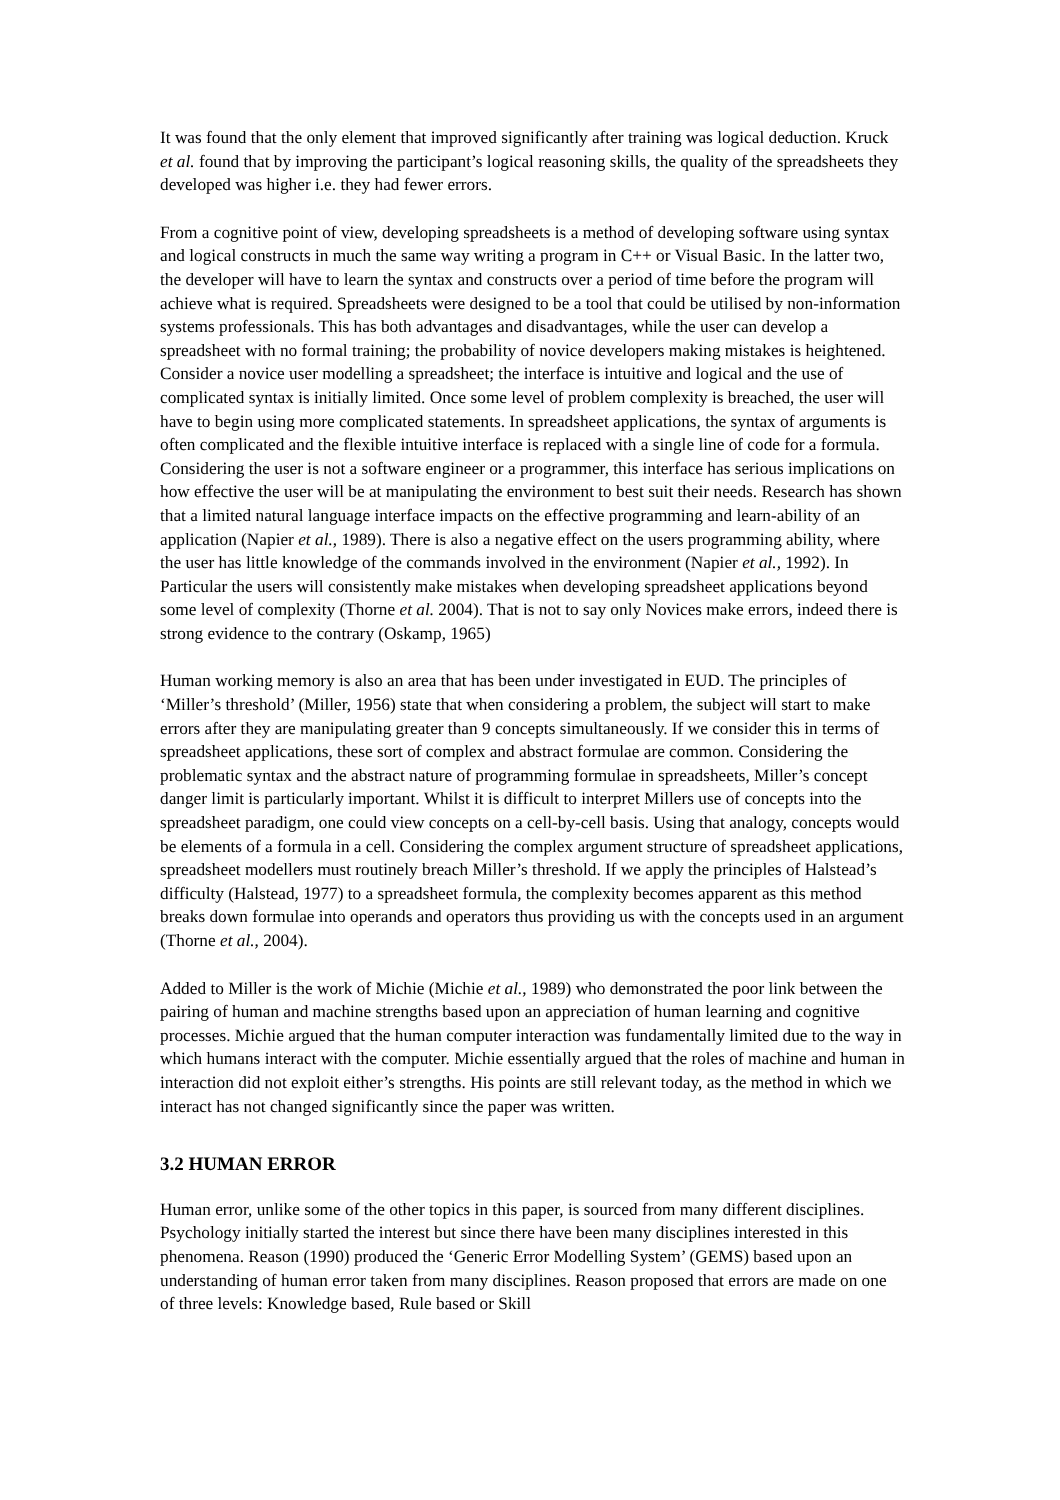It was found that the only element that improved significantly after training was logical deduction. Kruck et al. found that by improving the participant’s logical reasoning skills, the quality of the spreadsheets they developed was higher i.e. they had fewer errors.
From a cognitive point of view, developing spreadsheets is a method of developing software using syntax and logical constructs in much the same way writing a program in C++ or Visual Basic. In the latter two, the developer will have to learn the syntax and constructs over a period of time before the program will achieve what is required. Spreadsheets were designed to be a tool that could be utilised by non-information systems professionals. This has both advantages and disadvantages, while the user can develop a spreadsheet with no formal training; the probability of novice developers making mistakes is heightened. Consider a novice user modelling a spreadsheet; the interface is intuitive and logical and the use of complicated syntax is initially limited. Once some level of problem complexity is breached, the user will have to begin using more complicated statements. In spreadsheet applications, the syntax of arguments is often complicated and the flexible intuitive interface is replaced with a single line of code for a formula. Considering the user is not a software engineer or a programmer, this interface has serious implications on how effective the user will be at manipulating the environment to best suit their needs. Research has shown that a limited natural language interface impacts on the effective programming and learn-ability of an application (Napier et al., 1989). There is also a negative effect on the users programming ability, where the user has little knowledge of the commands involved in the environment (Napier et al., 1992). In Particular the users will consistently make mistakes when developing spreadsheet applications beyond some level of complexity (Thorne et al. 2004). That is not to say only Novices make errors, indeed there is strong evidence to the contrary (Oskamp, 1965)
Human working memory is also an area that has been under investigated in EUD. The principles of ‘Miller’s threshold’ (Miller, 1956) state that when considering a problem, the subject will start to make errors after they are manipulating greater than 9 concepts simultaneously. If we consider this in terms of spreadsheet applications, these sort of complex and abstract formulae are common. Considering the problematic syntax and the abstract nature of programming formulae in spreadsheets, Miller’s concept danger limit is particularly important. Whilst it is difficult to interpret Millers use of concepts into the spreadsheet paradigm, one could view concepts on a cell-by-cell basis. Using that analogy, concepts would be elements of a formula in a cell. Considering the complex argument structure of spreadsheet applications, spreadsheet modellers must routinely breach Miller’s threshold. If we apply the principles of Halstead’s difficulty (Halstead, 1977) to a spreadsheet formula, the complexity becomes apparent as this method breaks down formulae into operands and operators thus providing us with the concepts used in an argument (Thorne et al., 2004).
Added to Miller is the work of Michie (Michie et al., 1989) who demonstrated the poor link between the pairing of human and machine strengths based upon an appreciation of human learning and cognitive processes. Michie argued that the human computer interaction was fundamentally limited due to the way in which humans interact with the computer. Michie essentially argued that the roles of machine and human in interaction did not exploit either’s strengths. His points are still relevant today, as the method in which we interact has not changed significantly since the paper was written.
3.2 HUMAN ERROR
Human error, unlike some of the other topics in this paper, is sourced from many different disciplines. Psychology initially started the interest but since there have been many disciplines interested in this phenomena. Reason (1990) produced the ‘Generic Error Modelling System’ (GEMS) based upon an understanding of human error taken from many disciplines. Reason proposed that errors are made on one of three levels: Knowledge based, Rule based or Skill